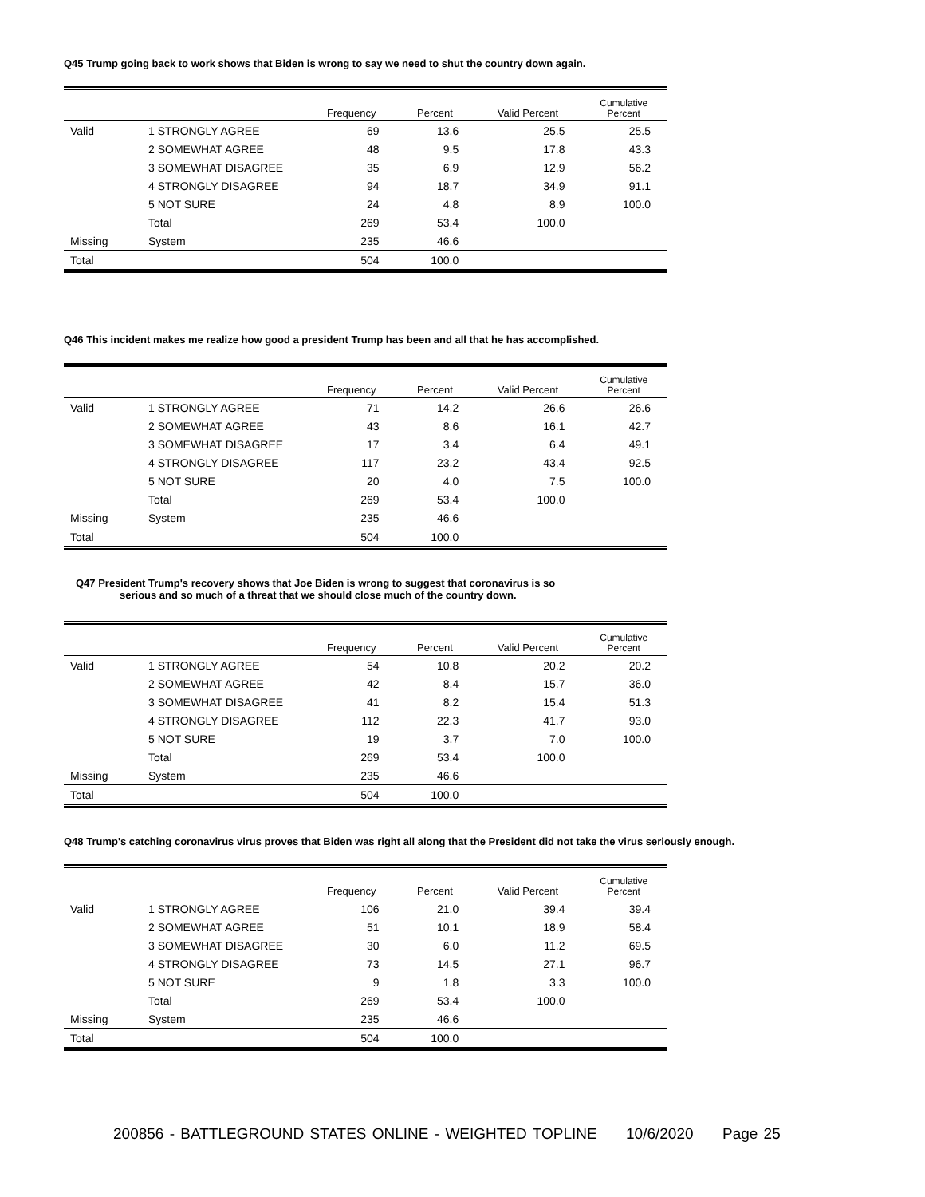Q45 Trump going back to work shows that Biden is wrong to say we need to shut the country down again.
| | | Frequency | Percent | Valid Percent | Cumulative Percent |
| --- | --- | --- | --- | --- | --- |
| Valid | 1 STRONGLY AGREE | 69 | 13.6 | 25.5 | 25.5 |
| | 2 SOMEWHAT AGREE | 48 | 9.5 | 17.8 | 43.3 |
| | 3 SOMEWHAT DISAGREE | 35 | 6.9 | 12.9 | 56.2 |
| | 4 STRONGLY DISAGREE | 94 | 18.7 | 34.9 | 91.1 |
| | 5 NOT SURE | 24 | 4.8 | 8.9 | 100.0 |
| | Total | 269 | 53.4 | 100.0 | |
| Missing | System | 235 | 46.6 | | |
| Total | | 504 | 100.0 | | |
Q46 This incident makes me realize how good a president Trump has been and all that he has accomplished.
| | | Frequency | Percent | Valid Percent | Cumulative Percent |
| --- | --- | --- | --- | --- | --- |
| Valid | 1 STRONGLY AGREE | 71 | 14.2 | 26.6 | 26.6 |
| | 2 SOMEWHAT AGREE | 43 | 8.6 | 16.1 | 42.7 |
| | 3 SOMEWHAT DISAGREE | 17 | 3.4 | 6.4 | 49.1 |
| | 4 STRONGLY DISAGREE | 117 | 23.2 | 43.4 | 92.5 |
| | 5 NOT SURE | 20 | 4.0 | 7.5 | 100.0 |
| | Total | 269 | 53.4 | 100.0 | |
| Missing | System | 235 | 46.6 | | |
| Total | | 504 | 100.0 | | |
Q47 President Trump's recovery shows that Joe Biden is wrong to suggest that coronavirus is so
serious and so much of a threat that we should close much of the country down.
| | | Frequency | Percent | Valid Percent | Cumulative Percent |
| --- | --- | --- | --- | --- | --- |
| Valid | 1 STRONGLY AGREE | 54 | 10.8 | 20.2 | 20.2 |
| | 2 SOMEWHAT AGREE | 42 | 8.4 | 15.7 | 36.0 |
| | 3 SOMEWHAT DISAGREE | 41 | 8.2 | 15.4 | 51.3 |
| | 4 STRONGLY DISAGREE | 112 | 22.3 | 41.7 | 93.0 |
| | 5 NOT SURE | 19 | 3.7 | 7.0 | 100.0 |
| | Total | 269 | 53.4 | 100.0 | |
| Missing | System | 235 | 46.6 | | |
| Total | | 504 | 100.0 | | |
Q48 Trump's catching coronavirus virus proves that Biden was right all along that the President did not take the virus seriously enough.
| | | Frequency | Percent | Valid Percent | Cumulative Percent |
| --- | --- | --- | --- | --- | --- |
| Valid | 1 STRONGLY AGREE | 106 | 21.0 | 39.4 | 39.4 |
| | 2 SOMEWHAT AGREE | 51 | 10.1 | 18.9 | 58.4 |
| | 3 SOMEWHAT DISAGREE | 30 | 6.0 | 11.2 | 69.5 |
| | 4 STRONGLY DISAGREE | 73 | 14.5 | 27.1 | 96.7 |
| | 5 NOT SURE | 9 | 1.8 | 3.3 | 100.0 |
| | Total | 269 | 53.4 | 100.0 | |
| Missing | System | 235 | 46.6 | | |
| Total | | 504 | 100.0 | | |
200856 - BATTLEGROUND STATES ONLINE - WEIGHTED TOPLINE 10/6/2020 Page 25